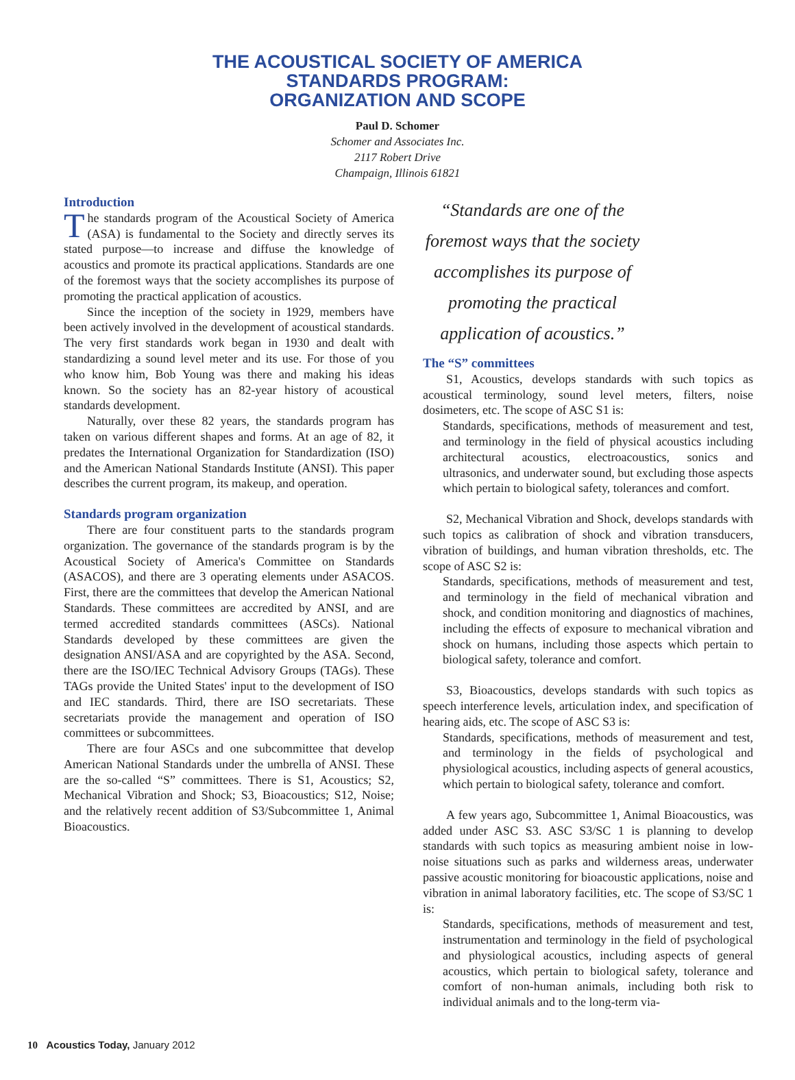THE ACOUSTICAL SOCIETY OF AMERICA
STANDARDS PROGRAM:
ORGANIZATION AND SCOPE
Paul D. Schomer
Schomer and Associates Inc.
2117 Robert Drive
Champaign, Illinois 61821
Introduction
The standards program of the Acoustical Society of America (ASA) is fundamental to the Society and directly serves its stated purpose—to increase and diffuse the knowledge of acoustics and promote its practical applications. Standards are one of the foremost ways that the society accomplishes its purpose of promoting the practical application of acoustics.
Since the inception of the society in 1929, members have been actively involved in the development of acoustical standards. The very first standards work began in 1930 and dealt with standardizing a sound level meter and its use. For those of you who know him, Bob Young was there and making his ideas known. So the society has an 82-year history of acoustical standards development.
Naturally, over these 82 years, the standards program has taken on various different shapes and forms. At an age of 82, it predates the International Organization for Standardization (ISO) and the American National Standards Institute (ANSI). This paper describes the current program, its makeup, and operation.
Standards program organization
There are four constituent parts to the standards program organization. The governance of the standards program is by the Acoustical Society of America's Committee on Standards (ASACOS), and there are 3 operating elements under ASACOS. First, there are the committees that develop the American National Standards. These committees are accredited by ANSI, and are termed accredited standards committees (ASCs). National Standards developed by these committees are given the designation ANSI/ASA and are copyrighted by the ASA. Second, there are the ISO/IEC Technical Advisory Groups (TAGs). These TAGs provide the United States' input to the development of ISO and IEC standards. Third, there are ISO secretariats. These secretariats provide the management and operation of ISO committees or subcommittees.
There are four ASCs and one subcommittee that develop American National Standards under the umbrella of ANSI. These are the so-called “S” committees. There is S1, Acoustics; S2, Mechanical Vibration and Shock; S3, Bioacoustics; S12, Noise; and the relatively recent addition of S3/Subcommittee 1, Animal Bioacoustics.
“Standards are one of the foremost ways that the society accomplishes its purpose of promoting the practical application of acoustics.”
The “S” committees
S1, Acoustics, develops standards with such topics as acoustical terminology, sound level meters, filters, noise dosimeters, etc. The scope of ASC S1 is:
Standards, specifications, methods of measurement and test, and terminology in the field of physical acoustics including architectural acoustics, electroacoustics, sonics and ultrasonics, and underwater sound, but excluding those aspects which pertain to biological safety, tolerances and comfort.
S2, Mechanical Vibration and Shock, develops standards with such topics as calibration of shock and vibration transducers, vibration of buildings, and human vibration thresholds, etc. The scope of ASC S2 is:
Standards, specifications, methods of measurement and test, and terminology in the field of mechanical vibration and shock, and condition monitoring and diagnostics of machines, including the effects of exposure to mechanical vibration and shock on humans, including those aspects which pertain to biological safety, tolerance and comfort.
S3, Bioacoustics, develops standards with such topics as speech interference levels, articulation index, and specification of hearing aids, etc. The scope of ASC S3 is:
Standards, specifications, methods of measurement and test, and terminology in the fields of psychological and physiological acoustics, including aspects of general acoustics, which pertain to biological safety, tolerance and comfort.
A few years ago, Subcommittee 1, Animal Bioacoustics, was added under ASC S3. ASC S3/SC 1 is planning to develop standards with such topics as measuring ambient noise in low-noise situations such as parks and wilderness areas, underwater passive acoustic monitoring for bioacoustic applications, noise and vibration in animal laboratory facilities, etc. The scope of S3/SC 1 is:
Standards, specifications, methods of measurement and test, instrumentation and terminology in the field of psychological and physiological acoustics, including aspects of general acoustics, which pertain to biological safety, tolerance and comfort of non-human animals, including both risk to individual animals and to the long-term via-
10 Acoustics Today, January 2012